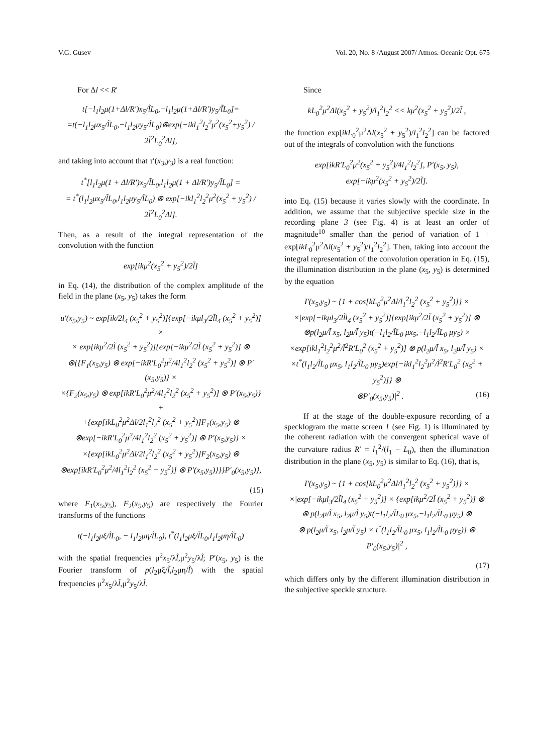V.G. Gusev Vol. 20, No. 8 /August 2007/ Atmos. Oceanic Opt. 675
For Δl << R′
t[−l<sub>1</sub>l<sub>2</sub>μ(1+Δl/R′)x<sub>5</sub>/l̃L<sub>0</sub>,−l<sub>1</sub>l<sub>2</sub>μ(1+Δl/R′)y<sub>5</sub>/l̃L<sub>0</sub>]=
=t(−l<sub>1</sub>l<sub>2</sub>μx<sub>5</sub>/l̃L<sub>0</sub>,−l<sub>1</sub>l<sub>2</sub>μy<sub>5</sub>/l̃L<sub>0</sub>)⊗exp[−ikl<sub>1</sub><sup>2</sup>l<sub>2</sub><sup>2</sup>μ<sup>2</sup>(x<sub>5</sub><sup>2</sup>+y<sub>5</sub><sup>2</sup>) / 2l̃<sup>2</sup>L<sub>0</sub><sup>2</sup>Δl],
and taking into account that τ′(x<sub>3</sub>,y<sub>3</sub>) is a real function:
t<sup>*</sup>[l<sub>1</sub>l<sub>2</sub>μ(1 + Δl/R′)x<sub>5</sub>/l̃L<sub>0</sub>,l<sub>1</sub>l<sub>2</sub>μ(1 + Δl/R′)y<sub>5</sub>/l̃L<sub>0</sub>] =
= t<sup>*</sup>(l<sub>1</sub>l<sub>2</sub>μx<sub>5</sub>/l̃L<sub>0</sub>,l<sub>1</sub>l<sub>2</sub>μy<sub>5</sub>/l̃L<sub>0</sub>) ⊗ exp[−ikl<sub>1</sub><sup>2</sup>l<sub>2</sub><sup>2</sup>μ<sup>2</sup>(x<sub>5</sub><sup>2</sup> + y<sub>5</sub><sup>2</sup>) / 2l̃<sup>2</sup>L<sub>0</sub><sup>2</sup>Δl].
Then, as a result of the integral representation of the convolution with the function
exp[ikμ<sup>2</sup>(x<sub>5</sub><sup>2</sup> + y<sub>5</sub><sup>2</sup>)/2l̃]
in Eq. (14), the distribution of the complex amplitude of the field in the plane (x<sub>5</sub>, y<sub>5</sub>) takes the form
u′(x<sub>5</sub>,y<sub>5</sub>) ~ exp[ik/2l<sub>4</sub> (x<sub>5</sub><sup>2</sup> + y<sub>5</sub><sup>2</sup>)]{exp[−ikμl<sub>3</sub>/2l̃l<sub>4</sub> (x<sub>5</sub><sup>2</sup> + y<sub>5</sub><sup>2</sup>)] ×
× exp[ikμ<sup>2</sup>/2l̃ (x<sub>5</sub><sup>2</sup> + y<sub>5</sub><sup>2</sup>)]{exp[−ikμ<sup>2</sup>/2l̃ (x<sub>5</sub><sup>2</sup> + y<sub>5</sub><sup>2</sup>)] ⊗
⊗{{F<sub>1</sub>(x<sub>5</sub>,y<sub>5</sub>) ⊗ exp[−ikR′L<sub>0</sub><sup>2</sup>μ<sup>2</sup>/4l<sub>1</sub><sup>2</sup>l<sub>2</sub><sup>2</sup> (x<sub>5</sub><sup>2</sup> + y<sub>5</sub><sup>2</sup>)] ⊗ P′(x<sub>5</sub>,y<sub>5</sub>)} ×
×{F<sub>2</sub>(x<sub>5</sub>,y<sub>5</sub>) ⊗ exp[ikR′L<sub>0</sub><sup>2</sup>μ<sup>2</sup>/4l<sub>1</sub><sup>2</sup>l<sub>2</sub><sup>2</sup> (x<sub>5</sub><sup>2</sup> + y<sub>5</sub><sup>2</sup>)] ⊗ P′(x<sub>5</sub>,y<sub>5</sub>)} +
+{exp[ikL<sub>0</sub><sup>2</sup>μ<sup>2</sup>Δl/2l<sub>1</sub><sup>2</sup>l<sub>2</sub><sup>2</sup> (x<sub>5</sub><sup>2</sup> + y<sub>5</sub><sup>2</sup>)]F<sub>1</sub>(x<sub>5</sub>,y<sub>5</sub>) ⊗
⊗exp[−ikR′L<sub>0</sub><sup>2</sup>μ<sup>2</sup>/4l<sub>1</sub><sup>2</sup>l<sub>2</sub><sup>2</sup> (x<sub>5</sub><sup>2</sup> + y<sub>5</sub><sup>2</sup>)] ⊗ P′(x<sub>5</sub>,y<sub>5</sub>)} ×
×{exp[ikL<sub>0</sub><sup>2</sup>μ<sup>2</sup>Δl/2l<sub>1</sub><sup>2</sup>l<sub>2</sub><sup>2</sup> (x<sub>5</sub><sup>2</sup> + y<sub>5</sub><sup>2</sup>)]F<sub>2</sub>(x<sub>5</sub>,y<sub>5</sub>) ⊗
⊗exp[ikR′L<sub>0</sub><sup>2</sup>μ<sup>2</sup>/4l<sub>1</sub><sup>2</sup>l<sub>2</sub><sup>2</sup> (x<sub>5</sub><sup>2</sup> + y<sub>5</sub><sup>2</sup>)] ⊗ P′(x<sub>5</sub>,y<sub>5</sub>)}}}P′<sub>0</sub>(x<sub>5</sub>,y<sub>5</sub>)},
(15)
where F<sub>1</sub>(x<sub>5</sub>,y<sub>5</sub>), F<sub>2</sub>(x<sub>5</sub>,y<sub>5</sub>) are respectively the Fourier transforms of the functions
t(−l<sub>1</sub>l<sub>2</sub>μξ/l̃L<sub>0</sub>, − l<sub>1</sub>l<sub>2</sub>μη/l̃L<sub>0</sub>), t<sup>*</sup>(l<sub>1</sub>l<sub>2</sub>μξ/l̃L<sub>0</sub>,l<sub>1</sub>l<sub>2</sub>μη/l̃L<sub>0</sub>)
with the spatial frequencies μ<sup>2</sup>x<sub>5</sub>/λl̃,μ<sup>2</sup>y<sub>5</sub>/λl̃; P′(x<sub>5</sub>, y<sub>5</sub>) is the Fourier transform of p(l<sub>2</sub>μξ/l̃,l<sub>2</sub>μη/l̃) with the spatial frequencies μ<sup>2</sup>x<sub>5</sub>/λl̃,μ<sup>2</sup>y<sub>5</sub>/λl̃.
Since
kL<sub>0</sub><sup>2</sup>μ<sup>2</sup>Δl(x<sub>5</sub><sup>2</sup> + y<sub>5</sub><sup>2</sup>)/l<sub>1</sub><sup>2</sup>l<sub>2</sub><sup>2</sup> << kμ<sup>2</sup>(x<sub>5</sub><sup>2</sup> + y<sub>5</sub><sup>2</sup>)/2l̃ ,
the function exp[ikL<sub>0</sub><sup>2</sup>μ<sup>2</sup>Δl(x<sub>5</sub><sup>2</sup> + y<sub>5</sub><sup>2</sup>)/l<sub>1</sub><sup>2</sup>l<sub>2</sub><sup>2</sup>] can be factored out of the integrals of convolution with the functions
exp[ikR′L<sub>0</sub><sup>2</sup>μ<sup>2</sup>(x<sub>5</sub><sup>2</sup> + y<sub>5</sub><sup>2</sup>)/4l<sub>1</sub><sup>2</sup>l<sub>2</sub><sup>2</sup>], P′(x<sub>5</sub>, y<sub>5</sub>),
exp[−ikμ<sup>2</sup>(x<sub>5</sub><sup>2</sup> + y<sub>5</sub><sup>2</sup>)/2l̃].
into Eq. (15) because it varies slowly with the coordinate. In addition, we assume that the subjective speckle size in the recording plane 3 (see Fig. 4) is at least an order of magnitude<sup>10</sup> smaller than the period of variation of 1 + exp[ikL<sub>0</sub><sup>2</sup>μ<sup>2</sup>Δl(x<sub>5</sub><sup>2</sup> + y<sub>5</sub><sup>2</sup>)/l<sub>1</sub><sup>2</sup>l<sub>2</sub><sup>2</sup>]. Then, taking into account the integral representation of the convolution operation in Eq. (15), the illumination distribution in the plane (x<sub>5</sub>, y<sub>5</sub>) is determined by the equation
I′(x<sub>5</sub>,y<sub>5</sub>) ~ {1 + cos[kL<sub>0</sub><sup>2</sup>μ<sup>2</sup>Δl/l<sub>1</sub><sup>2</sup>l<sub>2</sub><sup>2</sup> (x<sub>5</sub><sup>2</sup> + y<sub>5</sub><sup>2</sup>)]} ×
×|exp[−ikμl<sub>3</sub>/2l̃l<sub>4</sub> (x<sub>5</sub><sup>2</sup> + y<sub>5</sub><sup>2</sup>)]{exp[ikμ<sup>2</sup>/2l̃ (x<sub>5</sub><sup>2</sup> + y<sub>5</sub><sup>2</sup>)] ⊗
⊗p(l<sub>2</sub>μ/l̃ x<sub>5</sub>, l<sub>2</sub>μ/l̃ y<sub>5</sub>)t(−l<sub>1</sub>l<sub>2</sub>/l̃L<sub>0</sub> μx<sub>5</sub>,−l<sub>1</sub>l<sub>2</sub>/l̃L<sub>0</sub> μy<sub>5</sub>) ×
×exp[ikl<sub>1</sub><sup>2</sup>l<sub>2</sub><sup>2</sup>μ<sup>2</sup>/l̃<sup>2</sup>R′L<sub>0</sub><sup>2</sup> (x<sub>5</sub><sup>2</sup> + y<sub>5</sub><sup>2</sup>)] ⊗ p(l<sub>2</sub>μ/l̃ x<sub>5</sub>, l<sub>2</sub>μ/l̃ y<sub>5</sub>) ×
×t<sup>*</sup>(l<sub>1</sub>l<sub>2</sub>/l̃L<sub>0</sub> μx<sub>5</sub>, l<sub>1</sub>l<sub>2</sub>/l̃L<sub>0</sub> μy<sub>5</sub>)exp[−ikl<sub>1</sub><sup>2</sup>l<sub>2</sub><sup>2</sup>μ<sup>2</sup>/l̃<sup>2</sup>R′L<sub>0</sub><sup>2</sup> (x<sub>5</sub><sup>2</sup> + y<sub>5</sub><sup>2</sup>)]} ⊗
⊗P′<sub>0</sub>(x<sub>5</sub>,y<sub>5</sub>)|<sup>2</sup> . (16)
If at the stage of the double-exposure recording of a specklogram the matte screen 1 (see Fig. 1) is illuminated by the coherent radiation with the convergent spherical wave of the curvature radius R′ = l<sub>1</sub><sup>2</sup>/(l<sub>1</sub> − L<sub>0</sub>), then the illumination distribution in the plane (x<sub>5</sub>, y<sub>5</sub>) is similar to Eq. (16), that is,
I′(x<sub>5</sub>,y<sub>5</sub>) ~ {1 + cos[kL<sub>0</sub><sup>2</sup>μ<sup>2</sup>Δl/l<sub>1</sub><sup>2</sup>l<sub>2</sub><sup>2</sup> (x<sub>5</sub><sup>2</sup> + y<sub>5</sub><sup>2</sup>)]} ×
×|exp[−ikμl<sub>3</sub>/2l̃l<sub>4</sub> (x<sub>5</sub><sup>2</sup> + y<sub>5</sub><sup>2</sup>)] × {exp[ikμ<sup>2</sup>/2l̃ (x<sub>5</sub><sup>2</sup> + y<sub>5</sub><sup>2</sup>)] ⊗
⊗ p(l<sub>2</sub>μ/l̃ x<sub>5</sub>, l<sub>2</sub>μ/l̃ y<sub>5</sub>)t(−l<sub>1</sub>l<sub>2</sub>/l̃L<sub>0</sub> μx<sub>5</sub>,−l<sub>1</sub>l<sub>2</sub>/l̃L<sub>0</sub> μy<sub>5</sub>) ⊗
⊗ p(l<sub>2</sub>μ/l̃ x<sub>5</sub>, l<sub>2</sub>μ/l̃ y<sub>5</sub>) × t<sup>*</sup>(l<sub>1</sub>l<sub>2</sub>/l̃L<sub>0</sub> μx<sub>5</sub>, l<sub>1</sub>l<sub>2</sub>/l̃L<sub>0</sub> μy<sub>5</sub>)} ⊗ P′<sub>0</sub>(x<sub>5</sub>,y<sub>5</sub>)|<sup>2</sup> ,
(17)
which differs only by the different illumination distribution in the subjective speckle structure.